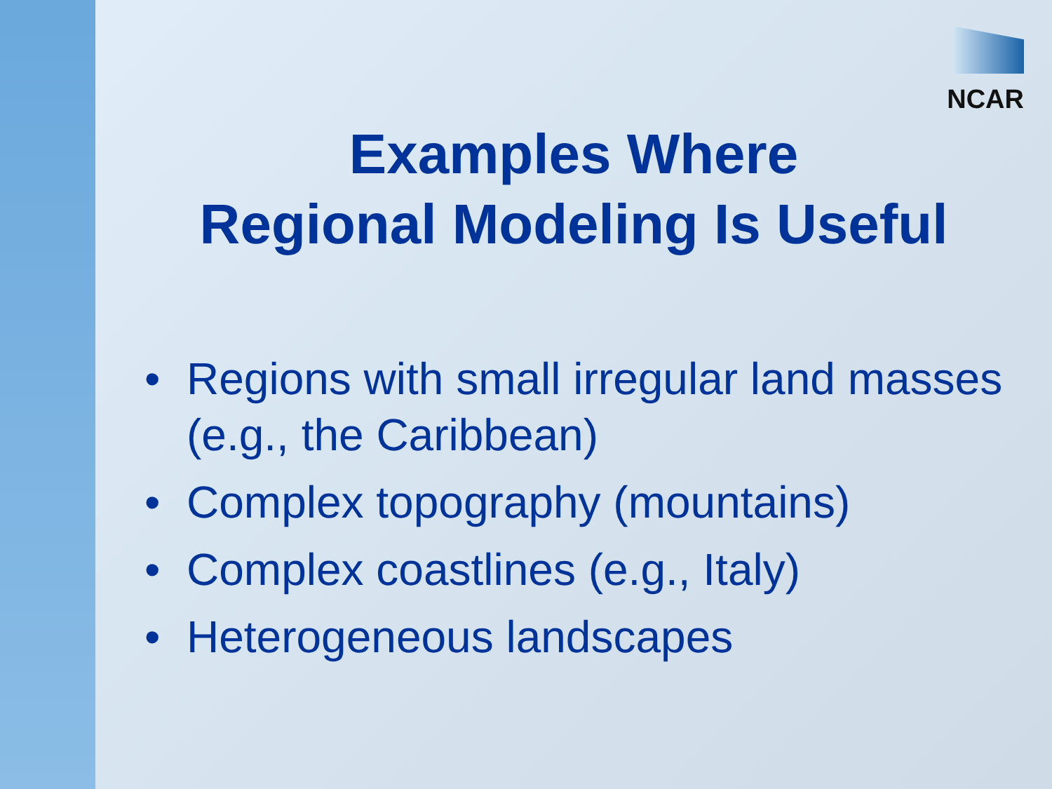NCAR
Examples Where
Regional Modeling Is Useful
• Regions with small irregular land masses (e.g., the Caribbean)
• Complex topography (mountains)
• Complex coastlines (e.g., Italy)
• Heterogeneous landscapes